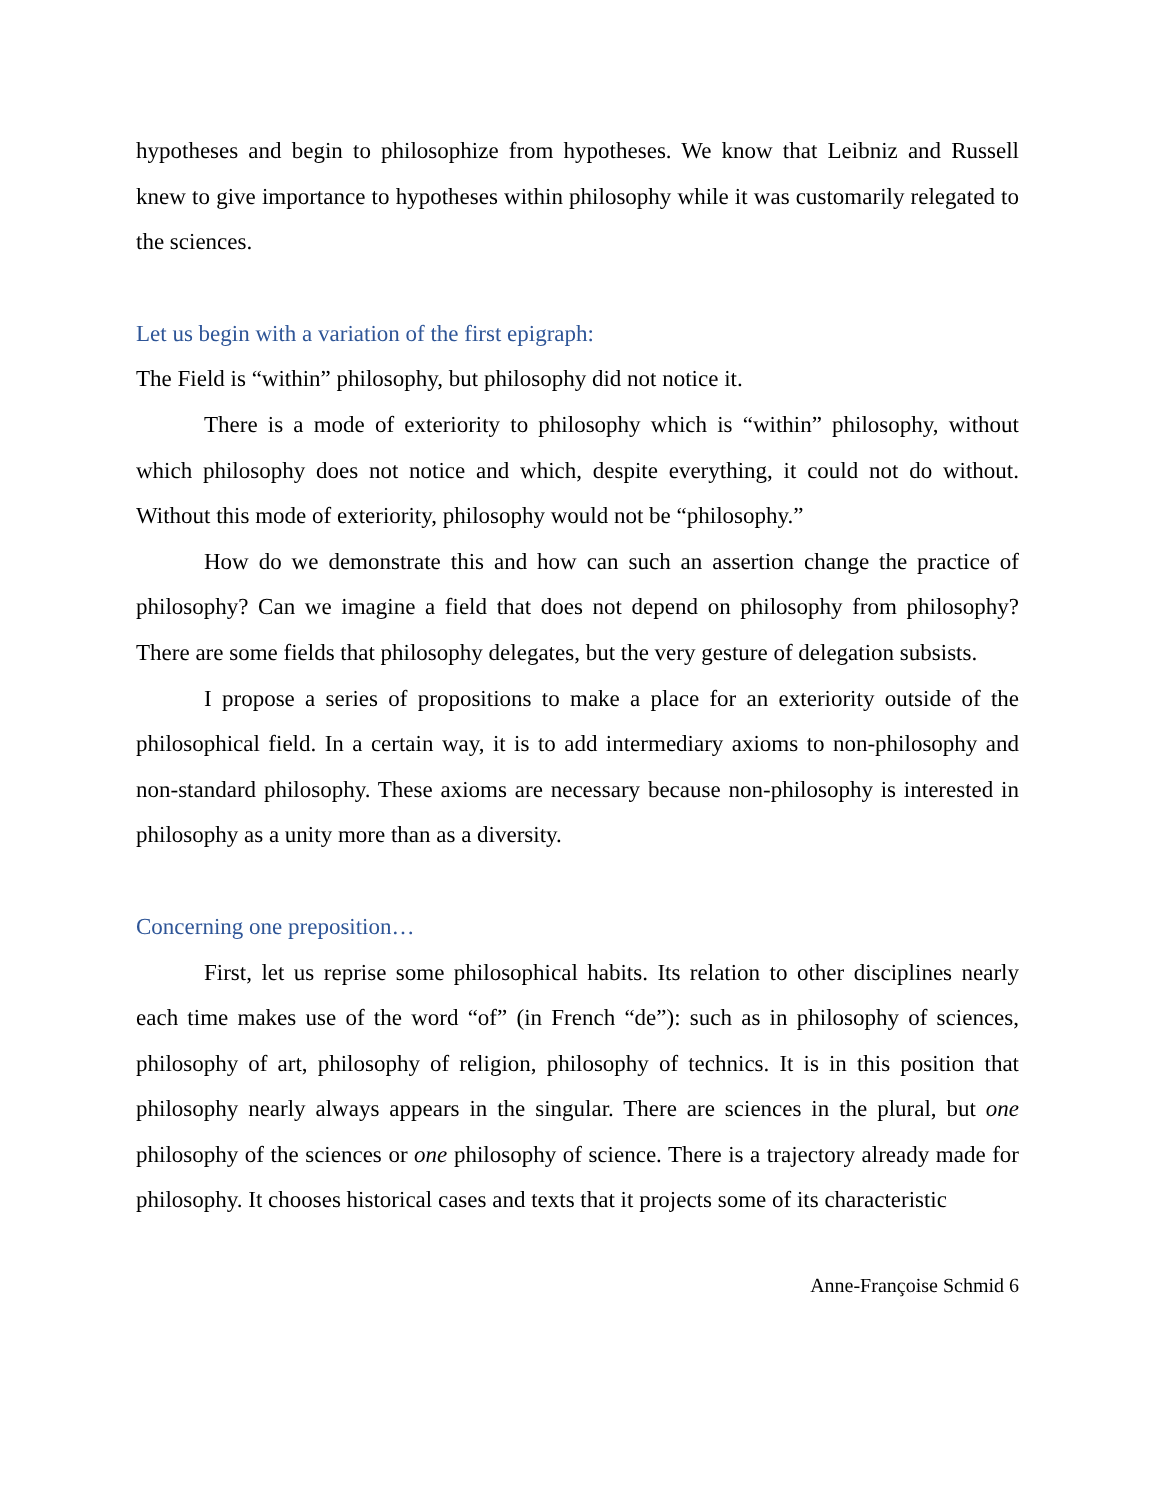hypotheses and begin to philosophize from hypotheses. We know that Leibniz and Russell knew to give importance to hypotheses within philosophy while it was customarily relegated to the sciences.
Let us begin with a variation of the first epigraph:
The Field is “within” philosophy, but philosophy did not notice it.
There is a mode of exteriority to philosophy which is “within” philosophy, without which philosophy does not notice and which, despite everything, it could not do without. Without this mode of exteriority, philosophy would not be “philosophy.”
How do we demonstrate this and how can such an assertion change the practice of philosophy? Can we imagine a field that does not depend on philosophy from philosophy? There are some fields that philosophy delegates, but the very gesture of delegation subsists.
I propose a series of propositions to make a place for an exteriority outside of the philosophical field. In a certain way, it is to add intermediary axioms to non-philosophy and non-standard philosophy. These axioms are necessary because non-philosophy is interested in philosophy as a unity more than as a diversity.
Concerning one preposition…
First, let us reprise some philosophical habits. Its relation to other disciplines nearly each time makes use of the word “of” (in French “de”): such as in philosophy of sciences, philosophy of art, philosophy of religion, philosophy of technics. It is in this position that philosophy nearly always appears in the singular. There are sciences in the plural, but one philosophy of the sciences or one philosophy of science. There is a trajectory already made for philosophy. It chooses historical cases and texts that it projects some of its characteristic
Anne-Françoise Schmid 6